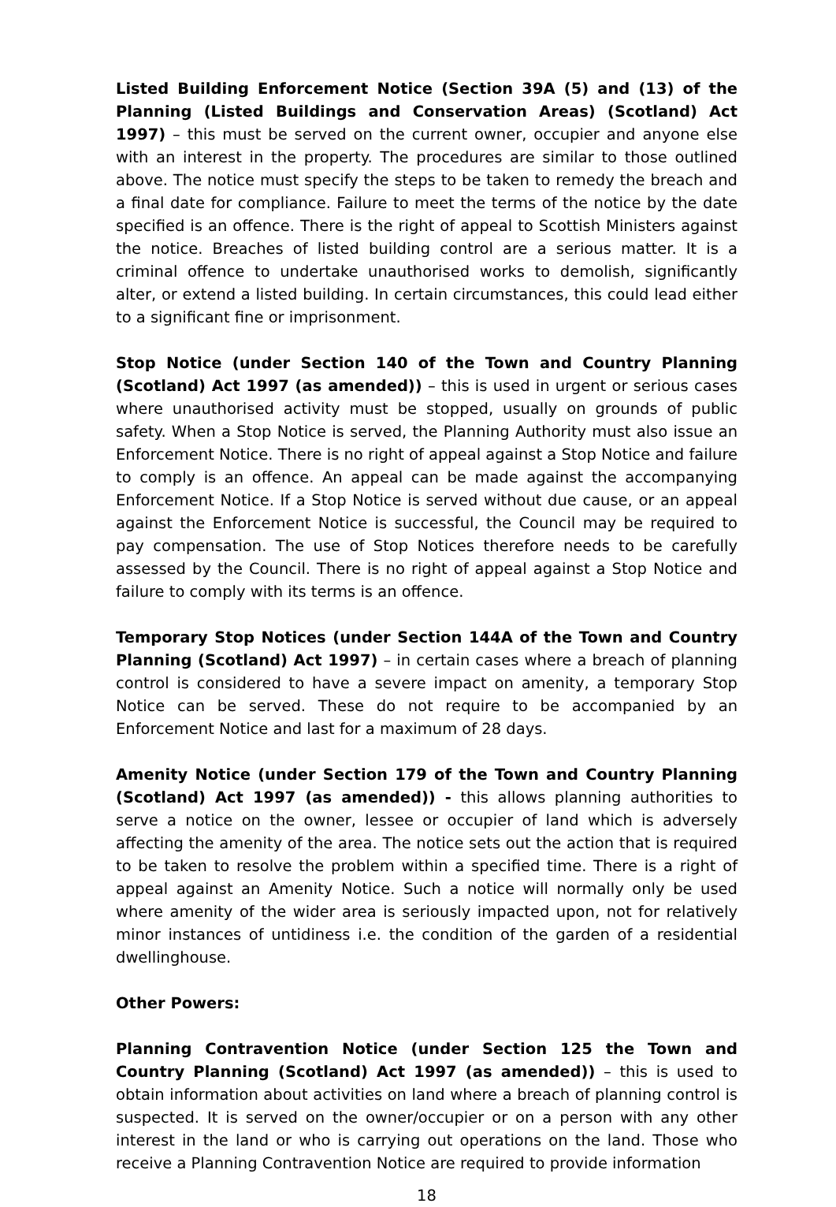Listed Building Enforcement Notice (Section 39A (5) and (13) of the Planning (Listed Buildings and Conservation Areas) (Scotland) Act 1997) – this must be served on the current owner, occupier and anyone else with an interest in the property. The procedures are similar to those outlined above. The notice must specify the steps to be taken to remedy the breach and a final date for compliance. Failure to meet the terms of the notice by the date specified is an offence. There is the right of appeal to Scottish Ministers against the notice. Breaches of listed building control are a serious matter. It is a criminal offence to undertake unauthorised works to demolish, significantly alter, or extend a listed building. In certain circumstances, this could lead either to a significant fine or imprisonment.
Stop Notice (under Section 140 of the Town and Country Planning (Scotland) Act 1997 (as amended)) – this is used in urgent or serious cases where unauthorised activity must be stopped, usually on grounds of public safety. When a Stop Notice is served, the Planning Authority must also issue an Enforcement Notice. There is no right of appeal against a Stop Notice and failure to comply is an offence. An appeal can be made against the accompanying Enforcement Notice. If a Stop Notice is served without due cause, or an appeal against the Enforcement Notice is successful, the Council may be required to pay compensation. The use of Stop Notices therefore needs to be carefully assessed by the Council. There is no right of appeal against a Stop Notice and failure to comply with its terms is an offence.
Temporary Stop Notices (under Section 144A of the Town and Country Planning (Scotland) Act 1997) – in certain cases where a breach of planning control is considered to have a severe impact on amenity, a temporary Stop Notice can be served. These do not require to be accompanied by an Enforcement Notice and last for a maximum of 28 days.
Amenity Notice (under Section 179 of the Town and Country Planning (Scotland) Act 1997 (as amended)) - this allows planning authorities to serve a notice on the owner, lessee or occupier of land which is adversely affecting the amenity of the area. The notice sets out the action that is required to be taken to resolve the problem within a specified time. There is a right of appeal against an Amenity Notice. Such a notice will normally only be used where amenity of the wider area is seriously impacted upon, not for relatively minor instances of untidiness i.e. the condition of the garden of a residential dwellinghouse.
Other Powers:
Planning Contravention Notice (under Section 125 the Town and Country Planning (Scotland) Act 1997 (as amended)) – this is used to obtain information about activities on land where a breach of planning control is suspected. It is served on the owner/occupier or on a person with any other interest in the land or who is carrying out operations on the land. Those who receive a Planning Contravention Notice are required to provide information
18